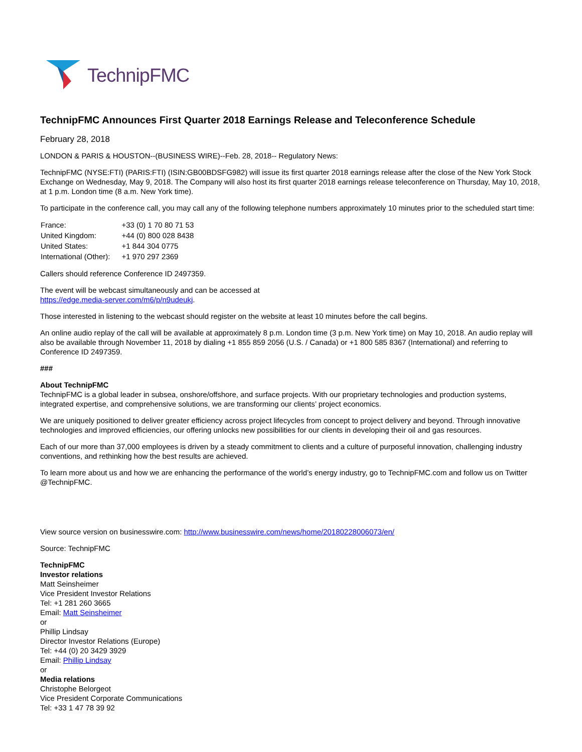TechnipFMC
TechnipFMC Announces First Quarter 2018 Earnings Release and Teleconference Schedule
February 28, 2018
LONDON & PARIS & HOUSTON--(BUSINESS WIRE)--Feb. 28, 2018-- Regulatory News:
TechnipFMC (NYSE:FTI) (PARIS:FTI) (ISIN:GB00BDSFG982) will issue its first quarter 2018 earnings release after the close of the New York Stock Exchange on Wednesday, May 9, 2018. The Company will also host its first quarter 2018 earnings release teleconference on Thursday, May 10, 2018, at 1 p.m. London time (8 a.m. New York time).
To participate in the conference call, you may call any of the following telephone numbers approximately 10 minutes prior to the scheduled start time:
| France: | +33 (0) 1 70 80 71 53 |
| United Kingdom: | +44 (0) 800 028 8438 |
| United States: | +1 844 304 0775 |
| International (Other): | +1 970 297 2369 |
Callers should reference Conference ID 2497359.
The event will be webcast simultaneously and can be accessed at
https://edge.media-server.com/m6/p/n9udeukj.
Those interested in listening to the webcast should register on the website at least 10 minutes before the call begins.
An online audio replay of the call will be available at approximately 8 p.m. London time (3 p.m. New York time) on May 10, 2018. An audio replay will also be available through November 11, 2018 by dialing +1 855 859 2056 (U.S. / Canada) or +1 800 585 8367 (International) and referring to Conference ID 2497359.
###
About TechnipFMC
TechnipFMC is a global leader in subsea, onshore/offshore, and surface projects. With our proprietary technologies and production systems, integrated expertise, and comprehensive solutions, we are transforming our clients’ project economics.
We are uniquely positioned to deliver greater efficiency across project lifecycles from concept to project delivery and beyond. Through innovative technologies and improved efficiencies, our offering unlocks new possibilities for our clients in developing their oil and gas resources.
Each of our more than 37,000 employees is driven by a steady commitment to clients and a culture of purposeful innovation, challenging industry conventions, and rethinking how the best results are achieved.
To learn more about us and how we are enhancing the performance of the world’s energy industry, go to TechnipFMC.com and follow us on Twitter @TechnipFMC.
View source version on businesswire.com: http://www.businesswire.com/news/home/20180228006073/en/
Source: TechnipFMC
TechnipFMC
Investor relations
Matt Seinsheimer
Vice President Investor Relations
Tel: +1 281 260 3665
Email: Matt Seinsheimer
or
Phillip Lindsay
Director Investor Relations (Europe)
Tel: +44 (0) 20 3429 3929
Email: Phillip Lindsay
or
Media relations
Christophe Belorgeot
Vice President Corporate Communications
Tel: +33 1 47 78 39 92